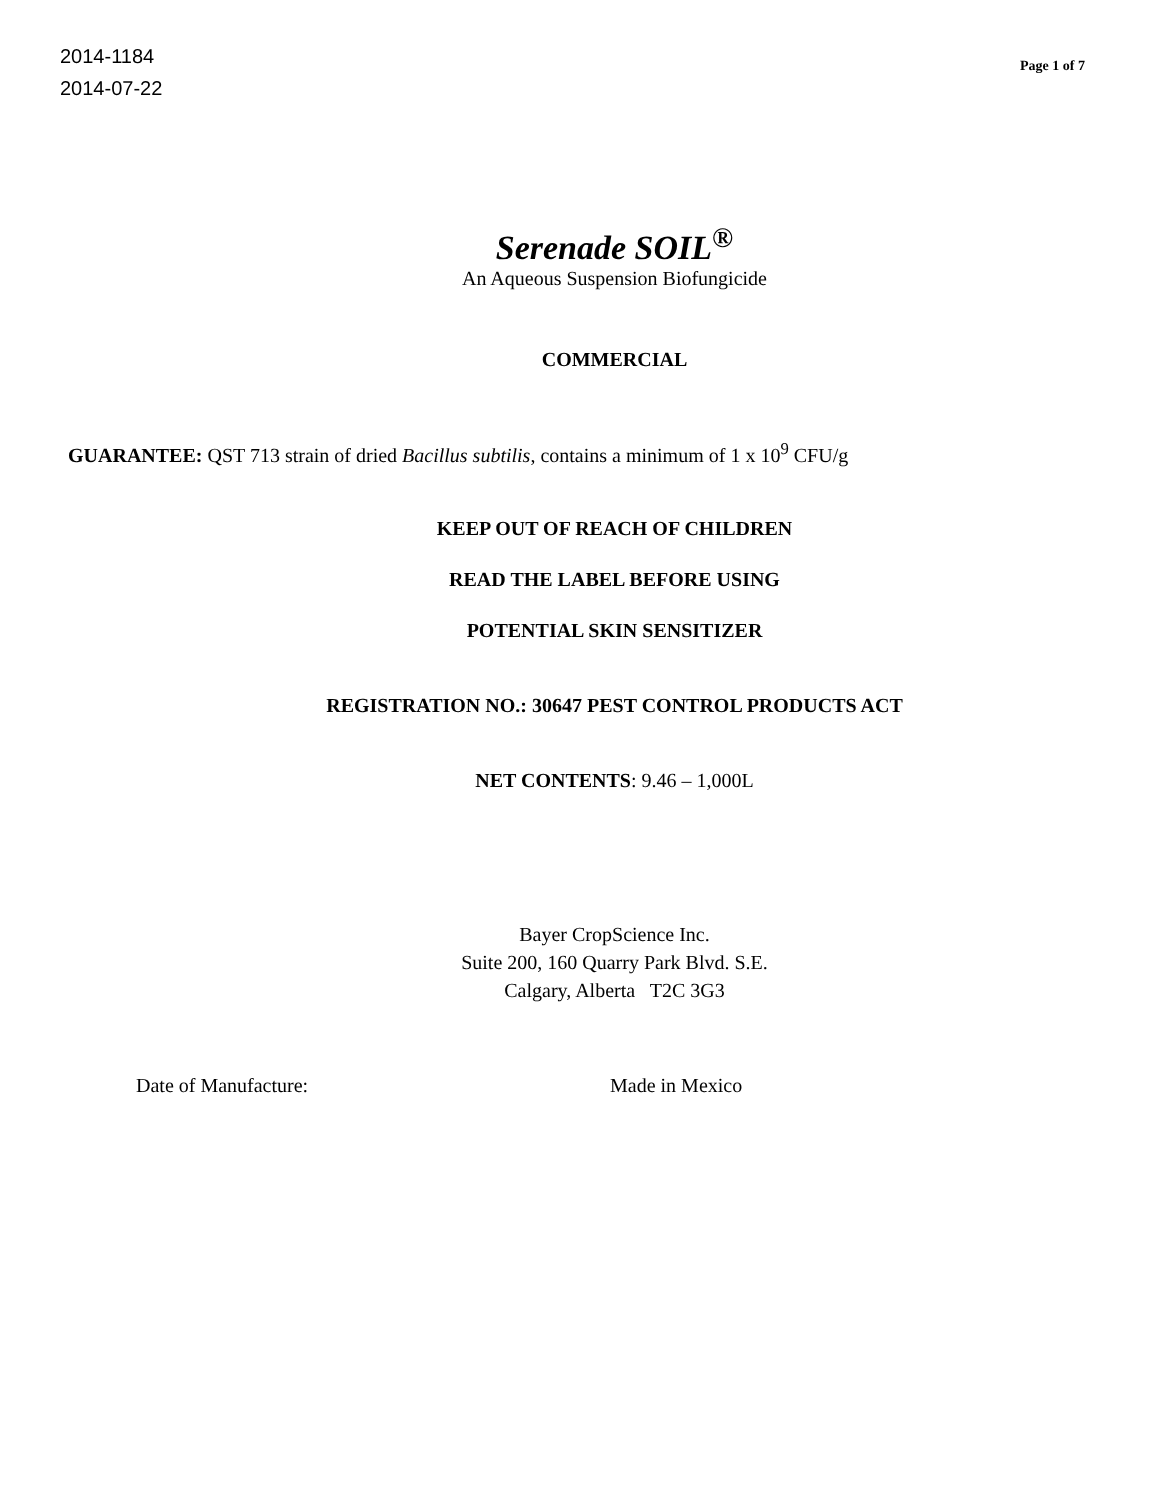2014-1184
2014-07-22
Page 1 of 7
Serenade SOIL<sup>®</sup>
An Aqueous Suspension Biofungicide
COMMERCIAL
GUARANTEE: QST 713 strain of dried Bacillus subtilis, contains a minimum of 1 x 10<sup>9</sup> CFU/g
KEEP OUT OF REACH OF CHILDREN
READ THE LABEL BEFORE USING
POTENTIAL SKIN SENSITIZER
REGISTRATION NO.: 30647 PEST CONTROL PRODUCTS ACT
NET CONTENTS: 9.46 – 1,000L
Bayer CropScience Inc.
Suite 200, 160 Quarry Park Blvd. S.E.
Calgary, Alberta T2C 3G3
Date of Manufacture: Made in Mexico